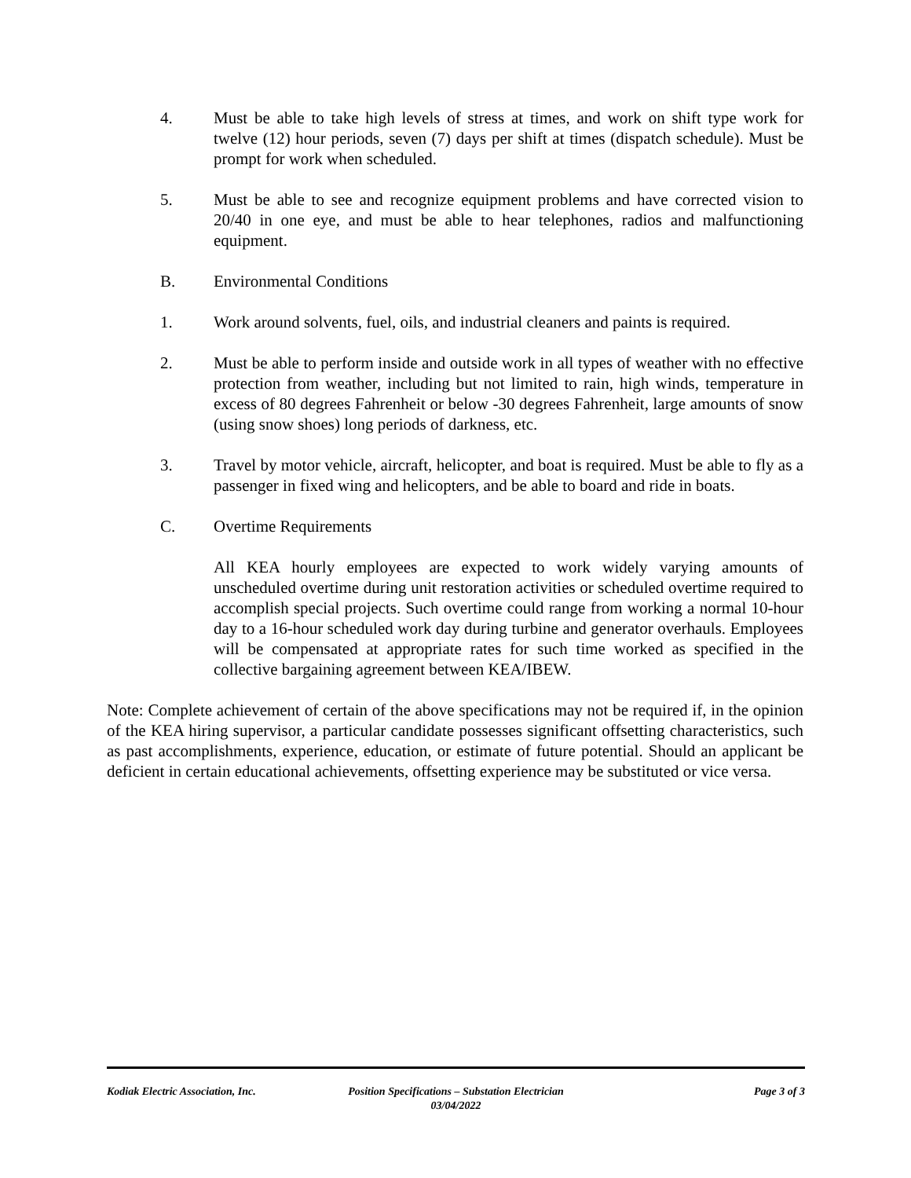4. Must be able to take high levels of stress at times, and work on shift type work for twelve (12) hour periods, seven (7) days per shift at times (dispatch schedule). Must be prompt for work when scheduled.
5. Must be able to see and recognize equipment problems and have corrected vision to 20/40 in one eye, and must be able to hear telephones, radios and malfunctioning equipment.
B. Environmental Conditions
1. Work around solvents, fuel, oils, and industrial cleaners and paints is required.
2. Must be able to perform inside and outside work in all types of weather with no effective protection from weather, including but not limited to rain, high winds, temperature in excess of 80 degrees Fahrenheit or below -30 degrees Fahrenheit, large amounts of snow (using snow shoes) long periods of darkness, etc.
3. Travel by motor vehicle, aircraft, helicopter, and boat is required. Must be able to fly as a passenger in fixed wing and helicopters, and be able to board and ride in boats.
C. Overtime Requirements
All KEA hourly employees are expected to work widely varying amounts of unscheduled overtime during unit restoration activities or scheduled overtime required to accomplish special projects. Such overtime could range from working a normal 10-hour day to a 16-hour scheduled work day during turbine and generator overhauls. Employees will be compensated at appropriate rates for such time worked as specified in the collective bargaining agreement between KEA/IBEW.
Note: Complete achievement of certain of the above specifications may not be required if, in the opinion of the KEA hiring supervisor, a particular candidate possesses significant offsetting characteristics, such as past accomplishments, experience, education, or estimate of future potential. Should an applicant be deficient in certain educational achievements, offsetting experience may be substituted or vice versa.
Kodiak Electric Association, Inc.
Position Specifications – Substation Electrician
03/04/2022
Page 3 of 3